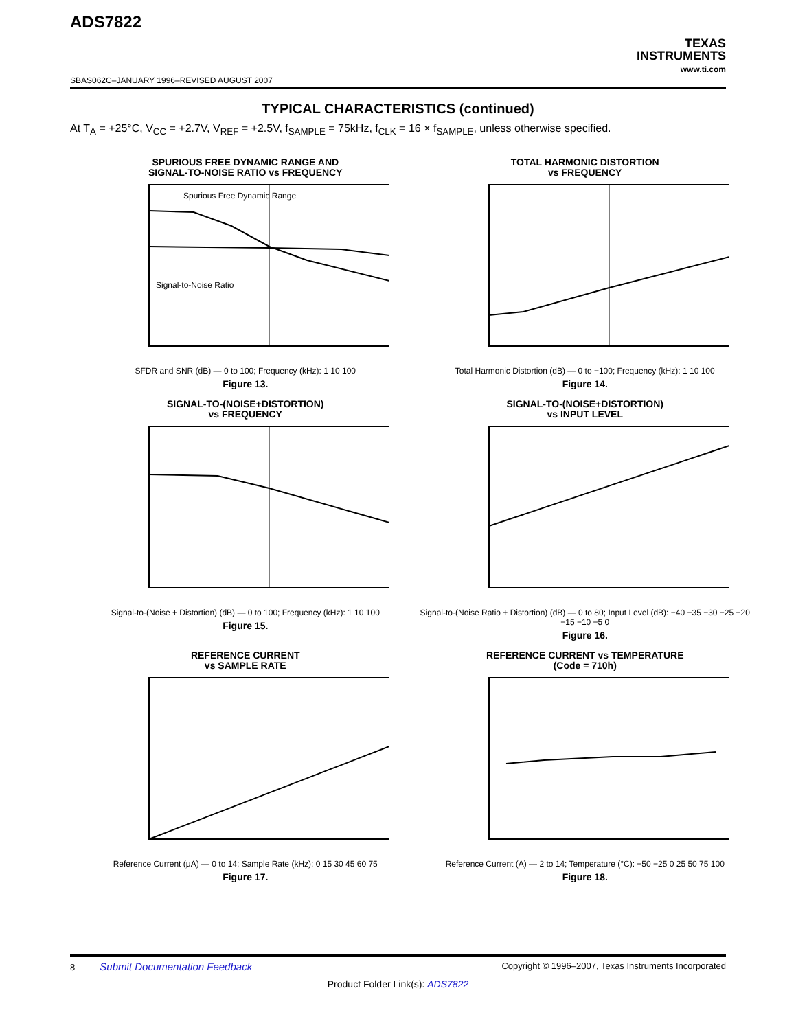ADS7822
TEXAS
INSTRUMENTS
www.ti.com
SBAS062C–JANUARY 1996–REVISED AUGUST 2007
TYPICAL CHARACTERISTICS (continued)
At T<sub>A</sub> = +25°C, V<sub>CC</sub> = +2.7V, V<sub>REF</sub> = +2.5V, f<sub>SAMPLE</sub> = 75kHz, f<sub>CLK</sub> = 16 × f<sub>SAMPLE</sub>, unless otherwise specified.
SPURIOUS FREE DYNAMIC RANGE AND
SIGNAL-TO-NOISE RATIO vs FREQUENCY
Spurious Free Dynamic Range
Signal-to-Noise Ratio
SFDR and SNR (dB) — 0 to 100; Frequency (kHz): 1 10 100
Figure 13.
TOTAL HARMONIC DISTORTION
vs FREQUENCY
Total Harmonic Distortion (dB) — 0 to −100; Frequency (kHz): 1 10 100
Figure 14.
SIGNAL-TO-(NOISE+DISTORTION)
vs FREQUENCY
Signal-to-(Noise + Distortion) (dB) — 0 to 100; Frequency (kHz): 1 10 100
Figure 15.
SIGNAL-TO-(NOISE+DISTORTION)
vs INPUT LEVEL
Signal-to-(Noise Ratio + Distortion) (dB) — 0 to 80; Input Level (dB): −40 −35 −30 −25 −20 −15 −10 −5 0
Figure 16.
REFERENCE CURRENT
vs SAMPLE RATE
Reference Current (μA) — 0 to 14; Sample Rate (kHz): 0 15 30 45 60 75
Figure 17.
REFERENCE CURRENT vs TEMPERATURE
(Code = 710h)
Reference Current (A) — 2 to 14; Temperature (°C): −50 −25 0 25 50 75 100
Figure 18.
8 Submit Documentation Feedback Copyright © 1996–2007, Texas Instruments Incorporated
Product Folder Link(s): ADS7822